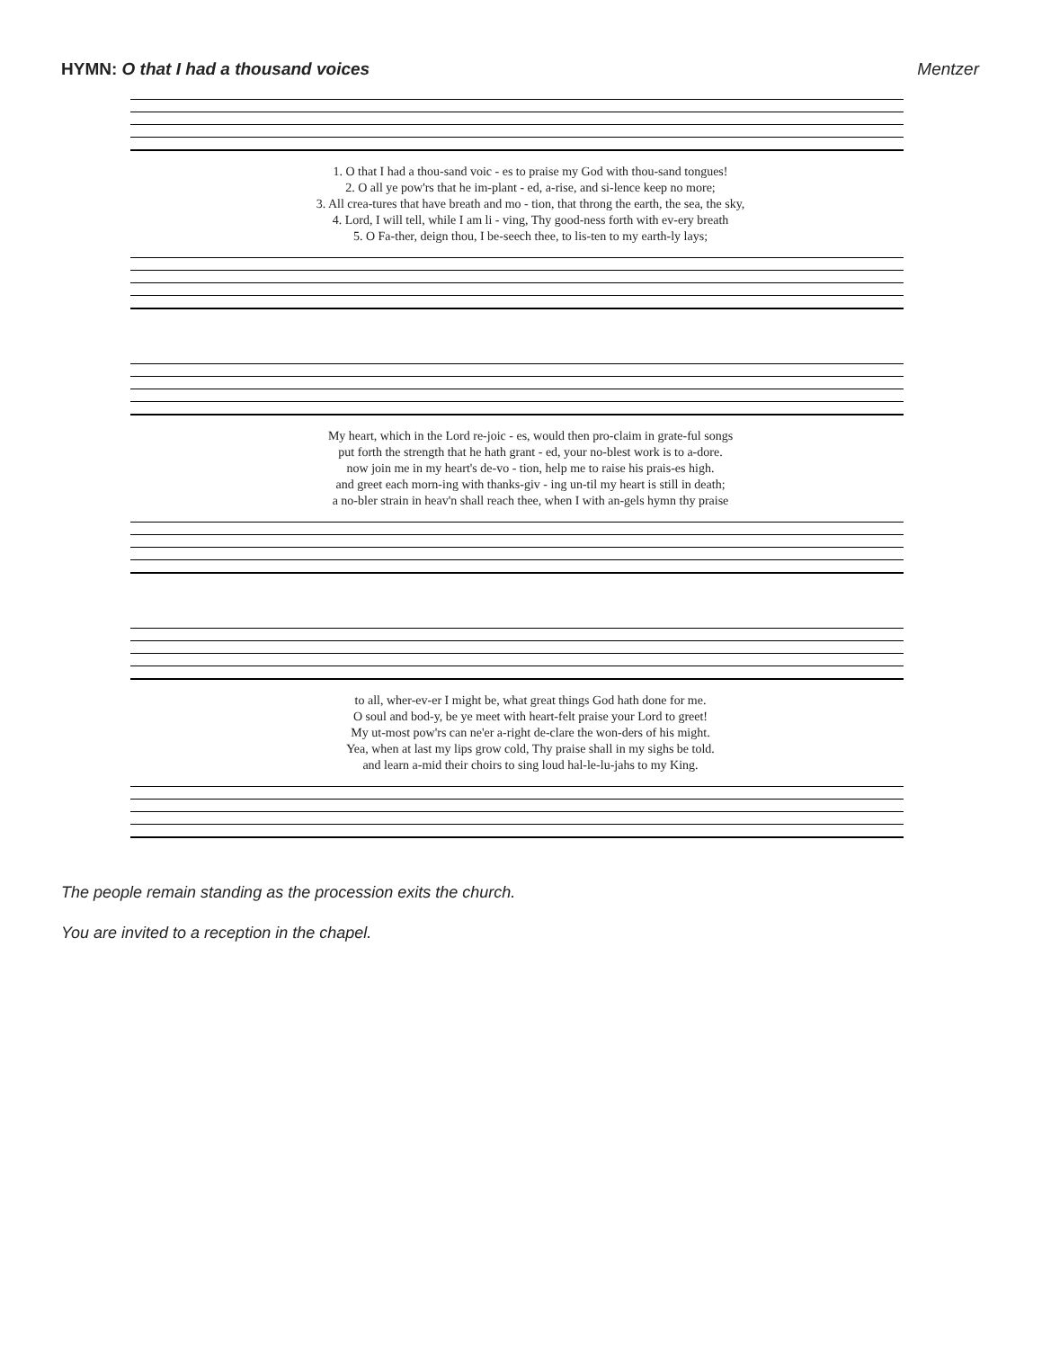HYMN: O that I had a thousand voices
Mentzer
| 1. O that I had a thou-sand voic - es to praise my God with thou-sand tongues! |
| 2. O all ye pow'rs that he im-plant - ed, a-rise, and si-lence keep no more; |
| 3. All crea-tures that have breath and mo - tion, that throng the earth, the sea, the sky, |
| 4. Lord, I will tell, while I am li - ving, Thy good-ness forth with ev-ery breath |
| 5. O Fa-ther, deign thou, I be-seech thee, to lis-ten to my earth-ly lays; |
| My heart, which in the Lord re-joic - es, would then pro-claim in grate-ful songs |
| put forth the strength that he hath grant - ed, your no-blest work is to a-dore. |
| now join me in my heart's de-vo - tion, help me to raise his prais-es high. |
| and greet each morn-ing with thanks-giv - ing un-til my heart is still in death; |
| a no-bler strain in heav'n shall reach thee, when I with an-gels hymn thy praise |
| to all, wher-ev-er I might be, what great things God hath done for me. |
| O soul and bod-y, be ye meet with heart-felt praise your Lord to greet! |
| My ut-most pow'rs can ne'er a-right de-clare the won-ders of his might. |
| Yea, when at last my lips grow cold, Thy praise shall in my sighs be told. |
| and learn a-mid their choirs to sing loud hal-le-lu-jahs to my King. |
The people remain standing as the procession exits the church.
You are invited to a reception in the chapel.